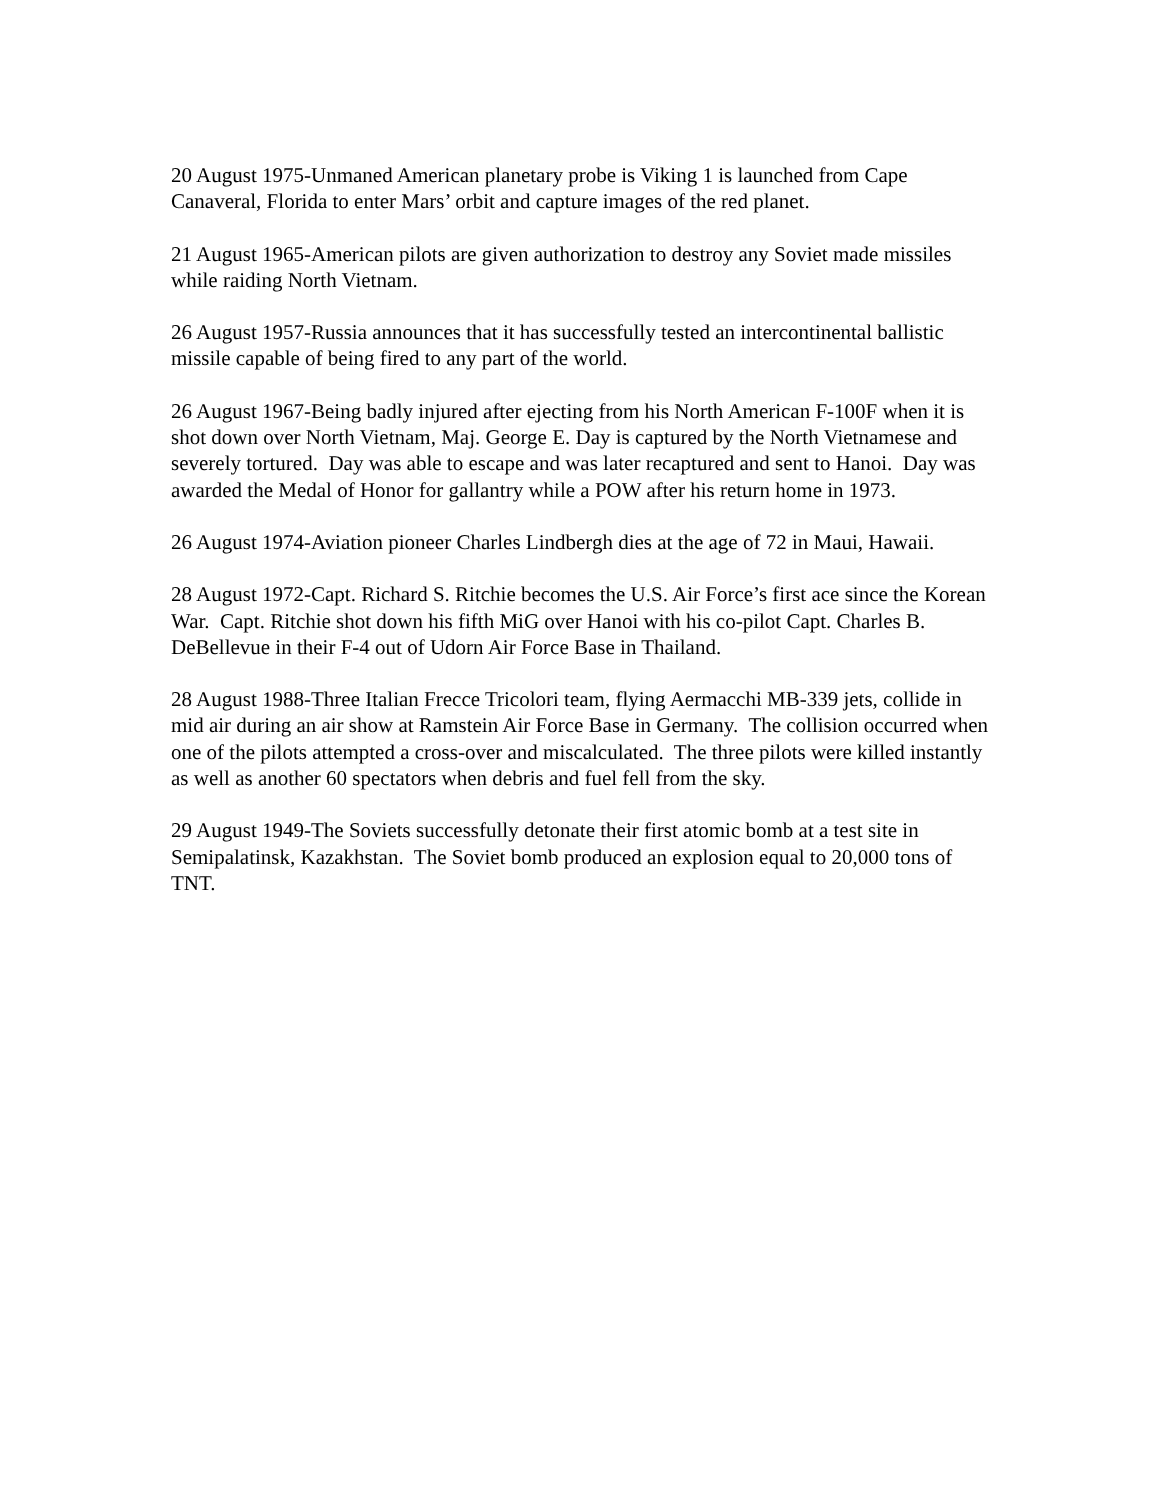20 August 1975-Unmaned American planetary probe is Viking 1 is launched from Cape Canaveral, Florida to enter Mars’ orbit and capture images of the red planet.
21 August 1965-American pilots are given authorization to destroy any Soviet made missiles while raiding North Vietnam.
26 August 1957-Russia announces that it has successfully tested an intercontinental ballistic missile capable of being fired to any part of the world.
26 August 1967-Being badly injured after ejecting from his North American F-100F when it is shot down over North Vietnam, Maj. George E. Day is captured by the North Vietnamese and severely tortured. Day was able to escape and was later recaptured and sent to Hanoi. Day was awarded the Medal of Honor for gallantry while a POW after his return home in 1973.
26 August 1974-Aviation pioneer Charles Lindbergh dies at the age of 72 in Maui, Hawaii.
28 August 1972-Capt. Richard S. Ritchie becomes the U.S. Air Force’s first ace since the Korean War. Capt. Ritchie shot down his fifth MiG over Hanoi with his co-pilot Capt. Charles B. DeBellevue in their F-4 out of Udorn Air Force Base in Thailand.
28 August 1988-Three Italian Frecce Tricolori team, flying Aermacchi MB-339 jets, collide in mid air during an air show at Ramstein Air Force Base in Germany. The collision occurred when one of the pilots attempted a cross-over and miscalculated. The three pilots were killed instantly as well as another 60 spectators when debris and fuel fell from the sky.
29 August 1949-The Soviets successfully detonate their first atomic bomb at a test site in Semipalatinsk, Kazakhstan. The Soviet bomb produced an explosion equal to 20,000 tons of TNT.